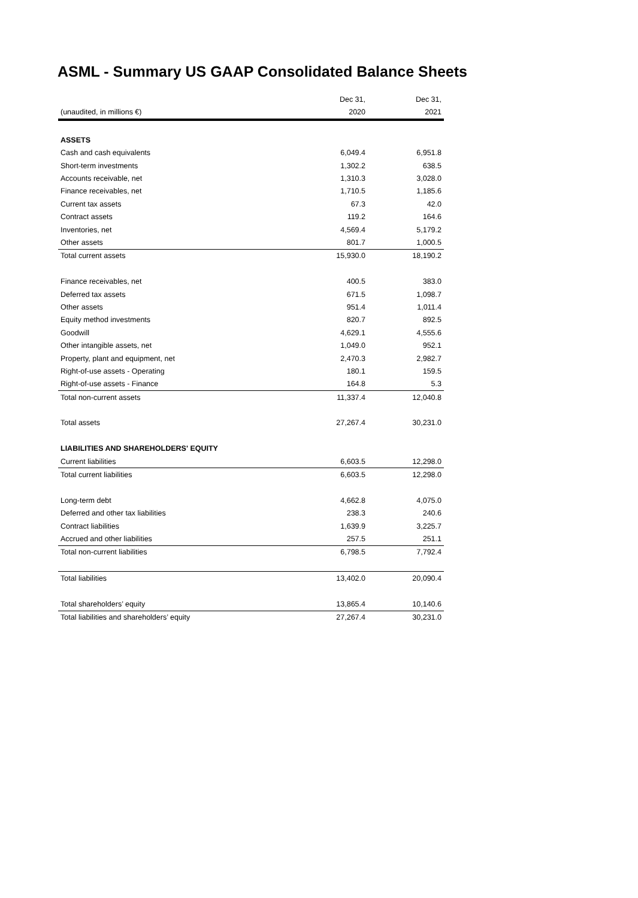ASML - Summary US GAAP Consolidated Balance Sheets
| | Dec 31, | Dec 31, |
| --- | --- | --- |
| (unaudited, in millions €) | 2020 | 2021 |
| ASSETS | | |
| Cash and cash equivalents | 6,049.4 | 6,951.8 |
| Short-term investments | 1,302.2 | 638.5 |
| Accounts receivable, net | 1,310.3 | 3,028.0 |
| Finance receivables, net | 1,710.5 | 1,185.6 |
| Current tax assets | 67.3 | 42.0 |
| Contract assets | 119.2 | 164.6 |
| Inventories, net | 4,569.4 | 5,179.2 |
| Other assets | 801.7 | 1,000.5 |
| Total current assets | 15,930.0 | 18,190.2 |
| Finance receivables, net | 400.5 | 383.0 |
| Deferred tax assets | 671.5 | 1,098.7 |
| Other assets | 951.4 | 1,011.4 |
| Equity method investments | 820.7 | 892.5 |
| Goodwill | 4,629.1 | 4,555.6 |
| Other intangible assets, net | 1,049.0 | 952.1 |
| Property, plant and equipment, net | 2,470.3 | 2,982.7 |
| Right-of-use assets - Operating | 180.1 | 159.5 |
| Right-of-use assets - Finance | 164.8 | 5.3 |
| Total non-current assets | 11,337.4 | 12,040.8 |
| Total assets | 27,267.4 | 30,231.0 |
| LIABILITIES AND SHAREHOLDERS' EQUITY | | |
| Current liabilities | 6,603.5 | 12,298.0 |
| Total current liabilities | 6,603.5 | 12,298.0 |
| Long-term debt | 4,662.8 | 4,075.0 |
| Deferred and other tax liabilities | 238.3 | 240.6 |
| Contract liabilities | 1,639.9 | 3,225.7 |
| Accrued and other liabilities | 257.5 | 251.1 |
| Total non-current liabilities | 6,798.5 | 7,792.4 |
| Total liabilities | 13,402.0 | 20,090.4 |
| Total shareholders’ equity | 13,865.4 | 10,140.6 |
| Total liabilities and shareholders’ equity | 27,267.4 | 30,231.0 |